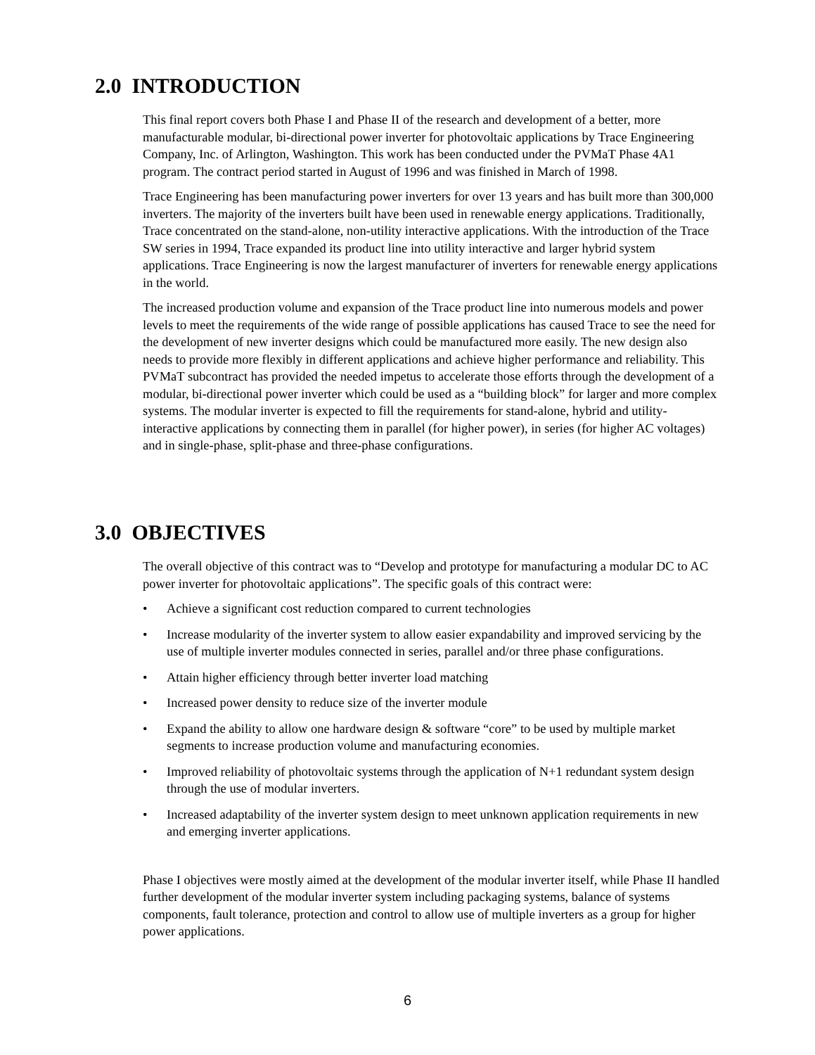2.0 INTRODUCTION
This final report covers both Phase I and Phase II of the research and development of a better, more manufacturable modular, bi-directional power inverter for photovoltaic applications by Trace Engineering Company, Inc. of Arlington, Washington. This work has been conducted under the PVMaT Phase 4A1 program. The contract period started in August of 1996 and was finished in March of 1998.
Trace Engineering has been manufacturing power inverters for over 13 years and has built more than 300,000 inverters. The majority of the inverters built have been used in renewable energy applications. Traditionally, Trace concentrated on the stand-alone, non-utility interactive applications. With the introduction of the Trace SW series in 1994, Trace expanded its product line into utility interactive and larger hybrid system applications. Trace Engineering is now the largest manufacturer of inverters for renewable energy applications in the world.
The increased production volume and expansion of the Trace product line into numerous models and power levels to meet the requirements of the wide range of possible applications has caused Trace to see the need for the development of new inverter designs which could be manufactured more easily. The new design also needs to provide more flexibly in different applications and achieve higher performance and reliability. This PVMaT subcontract has provided the needed impetus to accelerate those efforts through the development of a modular, bi-directional power inverter which could be used as a “building block” for larger and more complex systems. The modular inverter is expected to fill the requirements for stand-alone, hybrid and utility-interactive applications by connecting them in parallel (for higher power), in series (for higher AC voltages) and in single-phase, split-phase and three-phase configurations.
3.0 OBJECTIVES
The overall objective of this contract was to “Develop and prototype for manufacturing a modular DC to AC power inverter for photovoltaic applications”. The specific goals of this contract were:
• Achieve a significant cost reduction compared to current technologies
• Increase modularity of the inverter system to allow easier expandability and improved servicing by the use of multiple inverter modules connected in series, parallel and/or three phase configurations.
• Attain higher efficiency through better inverter load matching
• Increased power density to reduce size of the inverter module
• Expand the ability to allow one hardware design & software “core” to be used by multiple market segments to increase production volume and manufacturing economies.
• Improved reliability of photovoltaic systems through the application of N+1 redundant system design through the use of modular inverters.
• Increased adaptability of the inverter system design to meet unknown application requirements in new and emerging inverter applications.
Phase I objectives were mostly aimed at the development of the modular inverter itself, while Phase II handled further development of the modular inverter system including packaging systems, balance of systems components, fault tolerance, protection and control to allow use of multiple inverters as a group for higher power applications.
6